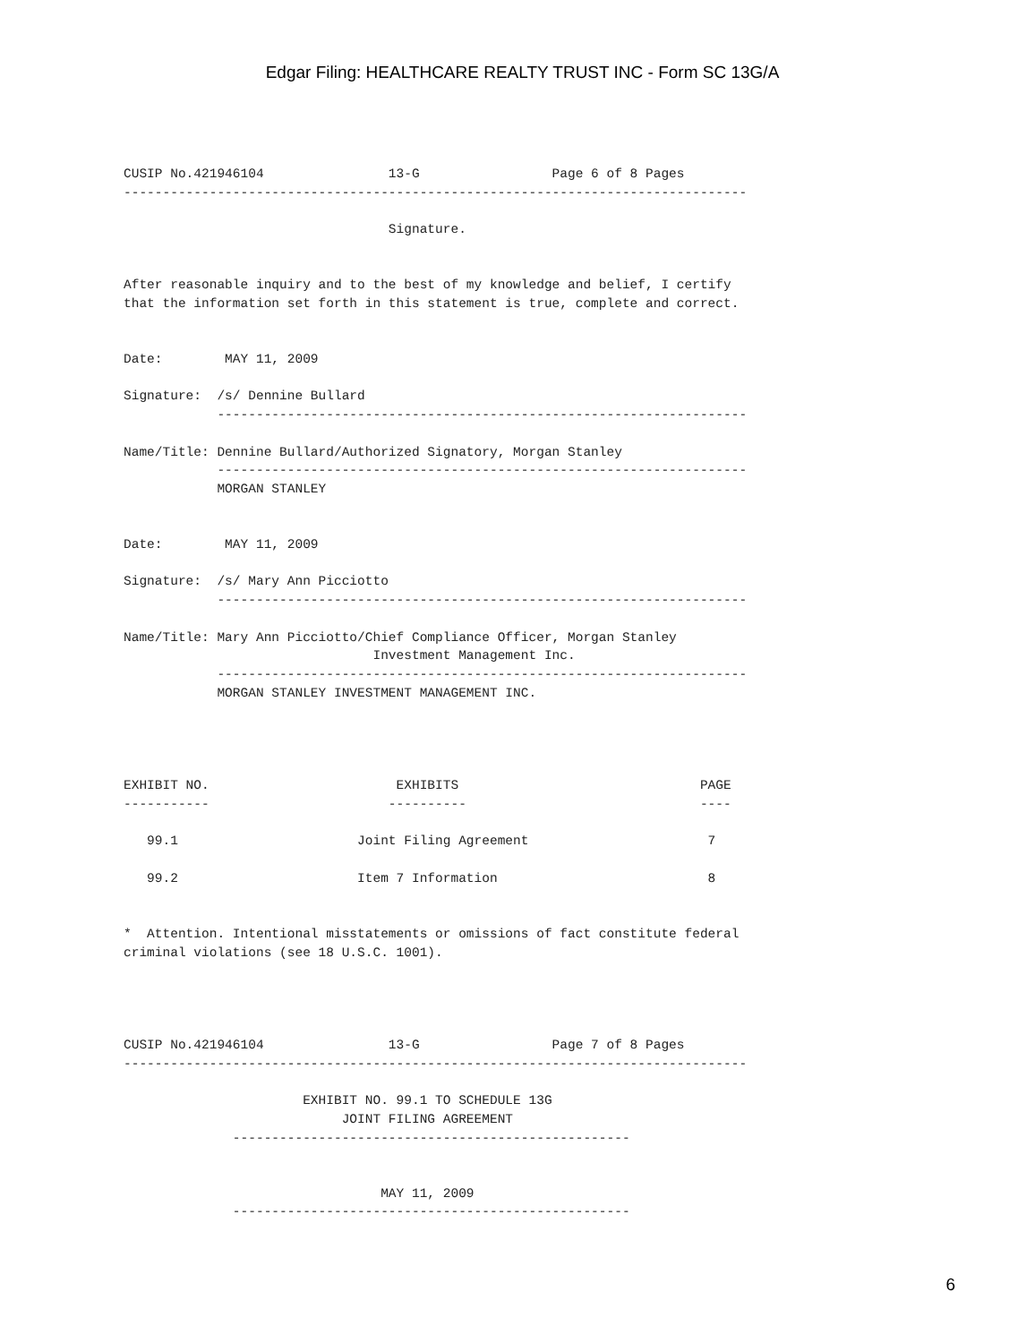Edgar Filing: HEALTHCARE REALTY TRUST INC - Form SC 13G/A
CUSIP No.421946104                13-G                 Page 6 of 8 Pages
--------------------------------------------------------------------------------

                                  Signature.


After reasonable inquiry and to the best of my knowledge and belief, I certify
that the information set forth in this statement is true, complete and correct.


Date:        MAY 11, 2009

Signature:  /s/ Dennine Bullard
            --------------------------------------------------------------------

Name/Title: Dennine Bullard/Authorized Signatory, Morgan Stanley
            --------------------------------------------------------------------
            MORGAN STANLEY


Date:        MAY 11, 2009

Signature:  /s/ Mary Ann Picciotto
            --------------------------------------------------------------------

Name/Title: Mary Ann Picciotto/Chief Compliance Officer, Morgan Stanley
                                Investment Management Inc.
            --------------------------------------------------------------------
            MORGAN STANLEY INVESTMENT MANAGEMENT INC.




EXHIBIT NO.                        EXHIBITS                               PAGE
-----------                       ----------                              ----

   99.1                       Joint Filing Agreement                       7

   99.2                       Item 7 Information                           8


*  Attention. Intentional misstatements or omissions of fact constitute federal
criminal violations (see 18 U.S.C. 1001).




CUSIP No.421946104                13-G                 Page 7 of 8 Pages
--------------------------------------------------------------------------------

                       EXHIBIT NO. 99.1 TO SCHEDULE 13G
                            JOINT FILING AGREEMENT
              ---------------------------------------------------


                                 MAY 11, 2009
              ---------------------------------------------------
6